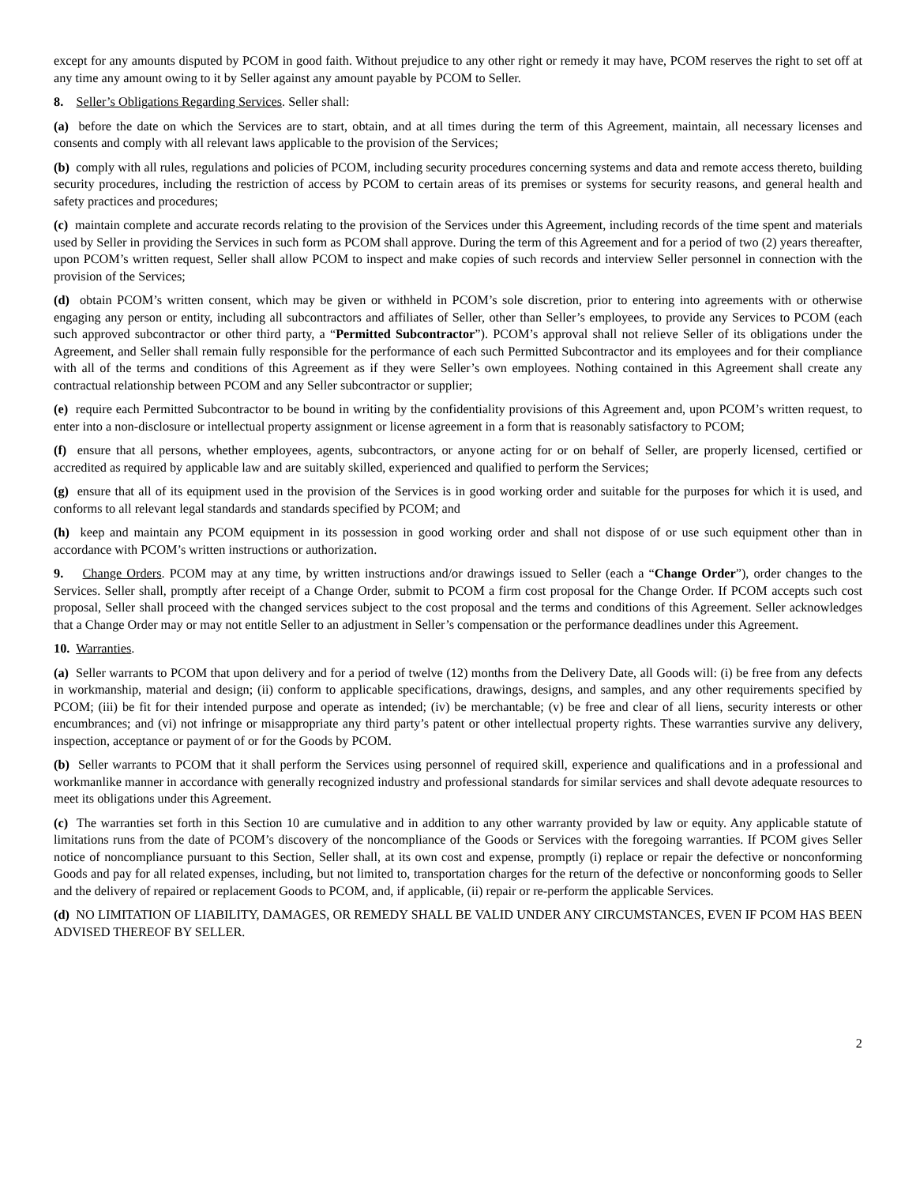except for any amounts disputed by PCOM in good faith. Without prejudice to any other right or remedy it may have, PCOM reserves the right to set off at any time any amount owing to it by Seller against any amount payable by PCOM to Seller.
8. Seller’s Obligations Regarding Services. Seller shall:
(a) before the date on which the Services are to start, obtain, and at all times during the term of this Agreement, maintain, all necessary licenses and consents and comply with all relevant laws applicable to the provision of the Services;
(b) comply with all rules, regulations and policies of PCOM, including security procedures concerning systems and data and remote access thereto, building security procedures, including the restriction of access by PCOM to certain areas of its premises or systems for security reasons, and general health and safety practices and procedures;
(c) maintain complete and accurate records relating to the provision of the Services under this Agreement, including records of the time spent and materials used by Seller in providing the Services in such form as PCOM shall approve. During the term of this Agreement and for a period of two (2) years thereafter, upon PCOM’s written request, Seller shall allow PCOM to inspect and make copies of such records and interview Seller personnel in connection with the provision of the Services;
(d) obtain PCOM’s written consent, which may be given or withheld in PCOM’s sole discretion, prior to entering into agreements with or otherwise engaging any person or entity, including all subcontractors and affiliates of Seller, other than Seller’s employees, to provide any Services to PCOM (each such approved subcontractor or other third party, a “Permitted Subcontractor”). PCOM’s approval shall not relieve Seller of its obligations under the Agreement, and Seller shall remain fully responsible for the performance of each such Permitted Subcontractor and its employees and for their compliance with all of the terms and conditions of this Agreement as if they were Seller’s own employees. Nothing contained in this Agreement shall create any contractual relationship between PCOM and any Seller subcontractor or supplier;
(e) require each Permitted Subcontractor to be bound in writing by the confidentiality provisions of this Agreement and, upon PCOM’s written request, to enter into a non-disclosure or intellectual property assignment or license agreement in a form that is reasonably satisfactory to PCOM;
(f) ensure that all persons, whether employees, agents, subcontractors, or anyone acting for or on behalf of Seller, are properly licensed, certified or accredited as required by applicable law and are suitably skilled, experienced and qualified to perform the Services;
(g) ensure that all of its equipment used in the provision of the Services is in good working order and suitable for the purposes for which it is used, and conforms to all relevant legal standards and standards specified by PCOM; and
(h) keep and maintain any PCOM equipment in its possession in good working order and shall not dispose of or use such equipment other than in accordance with PCOM’s written instructions or authorization.
9. Change Orders. PCOM may at any time, by written instructions and/or drawings issued to Seller (each a “Change Order”), order changes to the Services. Seller shall, promptly after receipt of a Change Order, submit to PCOM a firm cost proposal for the Change Order. If PCOM accepts such cost proposal, Seller shall proceed with the changed services subject to the cost proposal and the terms and conditions of this Agreement. Seller acknowledges that a Change Order may or may not entitle Seller to an adjustment in Seller’s compensation or the performance deadlines under this Agreement.
10. Warranties.
(a) Seller warrants to PCOM that upon delivery and for a period of twelve (12) months from the Delivery Date, all Goods will: (i) be free from any defects in workmanship, material and design; (ii) conform to applicable specifications, drawings, designs, and samples, and any other requirements specified by PCOM; (iii) be fit for their intended purpose and operate as intended; (iv) be merchantable; (v) be free and clear of all liens, security interests or other encumbrances; and (vi) not infringe or misappropriate any third party’s patent or other intellectual property rights. These warranties survive any delivery, inspection, acceptance or payment of or for the Goods by PCOM.
(b) Seller warrants to PCOM that it shall perform the Services using personnel of required skill, experience and qualifications and in a professional and workmanlike manner in accordance with generally recognized industry and professional standards for similar services and shall devote adequate resources to meet its obligations under this Agreement.
(c) The warranties set forth in this Section 10 are cumulative and in addition to any other warranty provided by law or equity. Any applicable statute of limitations runs from the date of PCOM’s discovery of the noncompliance of the Goods or Services with the foregoing warranties. If PCOM gives Seller notice of noncompliance pursuant to this Section, Seller shall, at its own cost and expense, promptly (i) replace or repair the defective or nonconforming Goods and pay for all related expenses, including, but not limited to, transportation charges for the return of the defective or nonconforming goods to Seller and the delivery of repaired or replacement Goods to PCOM, and, if applicable, (ii) repair or re-perform the applicable Services.
(d) NO LIMITATION OF LIABILITY, DAMAGES, OR REMEDY SHALL BE VALID UNDER ANY CIRCUMSTANCES, EVEN IF PCOM HAS BEEN ADVISED THEREOF BY SELLER.
2